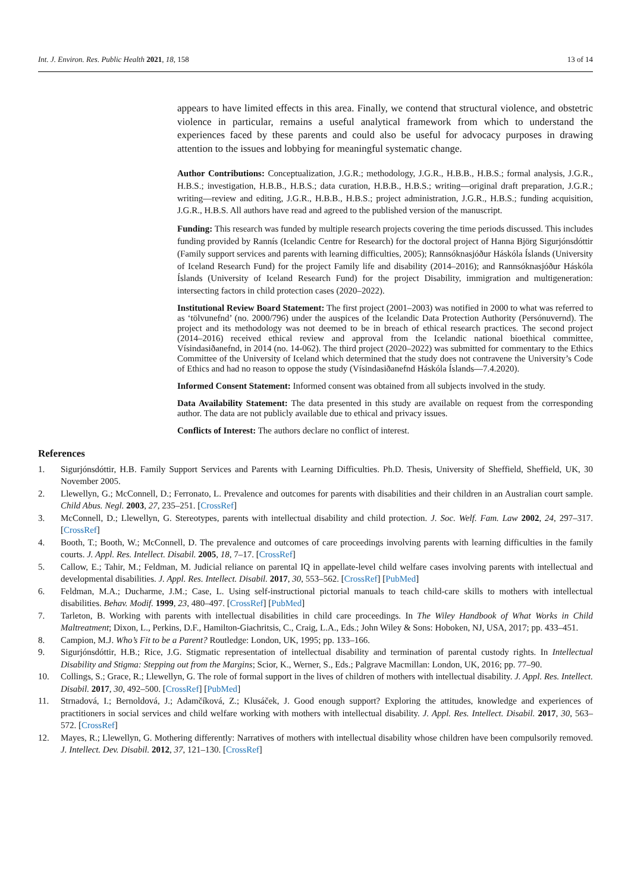Int. J. Environ. Res. Public Health 2021, 18, 158 13 of 14
appears to have limited effects in this area. Finally, we contend that structural violence, and obstetric violence in particular, remains a useful analytical framework from which to understand the experiences faced by these parents and could also be useful for advocacy purposes in drawing attention to the issues and lobbying for meaningful systematic change.
Author Contributions: Conceptualization, J.G.R.; methodology, J.G.R., H.B.B., H.B.S.; formal analysis, J.G.R., H.B.S.; investigation, H.B.B., H.B.S.; data curation, H.B.B., H.B.S.; writing—original draft preparation, J.G.R.; writing—review and editing, J.G.R., H.B.B., H.B.S.; project administration, J.G.R., H.B.S.; funding acquisition, J.G.R., H.B.S. All authors have read and agreed to the published version of the manuscript.
Funding: This research was funded by multiple research projects covering the time periods discussed. This includes funding provided by Rannís (Icelandic Centre for Research) for the doctoral project of Hanna Björg Sigurjónsdóttir (Family support services and parents with learning difficulties, 2005); Rannsóknasjóður Háskóla Íslands (University of Iceland Research Fund) for the project Family life and disability (2014–2016); and Rannsóknasjóður Háskóla Íslands (University of Iceland Research Fund) for the project Disability, immigration and multigeneration: intersecting factors in child protection cases (2020–2022).
Institutional Review Board Statement: The first project (2001–2003) was notified in 2000 to what was referred to as ‘tölvunefnd’ (no. 2000/796) under the auspices of the Icelandic Data Protection Authority (Persónuvernd). The project and its methodology was not deemed to be in breach of ethical research practices. The second project (2014–2016) received ethical review and approval from the Icelandic national bioethical committee, Vísindasiðanefnd, in 2014 (no. 14-062). The third project (2020–2022) was submitted for commentary to the Ethics Committee of the University of Iceland which determined that the study does not contravene the University’s Code of Ethics and had no reason to oppose the study (Vísindasiðanefnd Háskóla Íslands—7.4.2020).
Informed Consent Statement: Informed consent was obtained from all subjects involved in the study.
Data Availability Statement: The data presented in this study are available on request from the corresponding author. The data are not publicly available due to ethical and privacy issues.
Conflicts of Interest: The authors declare no conflict of interest.
References
1. Sigurjónsdóttir, H.B. Family Support Services and Parents with Learning Difficulties. Ph.D. Thesis, University of Sheffield, Sheffield, UK, 30 November 2005.
2. Llewellyn, G.; McConnell, D.; Ferronato, L. Prevalence and outcomes for parents with disabilities and their children in an Australian court sample. Child Abus. Negl. 2003, 27, 235–251. [CrossRef]
3. McConnell, D.; Llewellyn, G. Stereotypes, parents with intellectual disability and child protection. J. Soc. Welf. Fam. Law 2002, 24, 297–317. [CrossRef]
4. Booth, T.; Booth, W.; McConnell, D. The prevalence and outcomes of care proceedings involving parents with learning difficulties in the family courts. J. Appl. Res. Intellect. Disabil. 2005, 18, 7–17. [CrossRef]
5. Callow, E.; Tahir, M.; Feldman, M. Judicial reliance on parental IQ in appellate-level child welfare cases involving parents with intellectual and developmental disabilities. J. Appl. Res. Intellect. Disabil. 2017, 30, 553–562. [CrossRef] [PubMed]
6. Feldman, M.A.; Ducharme, J.M.; Case, L. Using self-instructional pictorial manuals to teach child-care skills to mothers with intellectual disabilities. Behav. Modif. 1999, 23, 480–497. [CrossRef] [PubMed]
7. Tarleton, B. Working with parents with intellectual disabilities in child care proceedings. In The Wiley Handbook of What Works in Child Maltreatment; Dixon, L., Perkins, D.F., Hamilton-Giachritsis, C., Craig, L.A., Eds.; John Wiley & Sons: Hoboken, NJ, USA, 2017; pp. 433–451.
8. Campion, M.J. Who’s Fit to be a Parent? Routledge: London, UK, 1995; pp. 133–166.
9. Sigurjónsdóttir, H.B.; Rice, J.G. Stigmatic representation of intellectual disability and termination of parental custody rights. In Intellectual Disability and Stigma: Stepping out from the Margins; Scior, K., Werner, S., Eds.; Palgrave Macmillan: London, UK, 2016; pp. 77–90.
10. Collings, S.; Grace, R.; Llewellyn, G. The role of formal support in the lives of children of mothers with intellectual disability. J. Appl. Res. Intellect. Disabil. 2017, 30, 492–500. [CrossRef] [PubMed]
11. Strnadová, I.; Bernoldová, J.; Adamčíková, Z.; Klusáček, J. Good enough support? Exploring the attitudes, knowledge and experiences of practitioners in social services and child welfare working with mothers with intellectual disability. J. Appl. Res. Intellect. Disabil. 2017, 30, 563–572. [CrossRef]
12. Mayes, R.; Llewellyn, G. Mothering differently: Narratives of mothers with intellectual disability whose children have been compulsorily removed. J. Intellect. Dev. Disabil. 2012, 37, 121–130. [CrossRef]